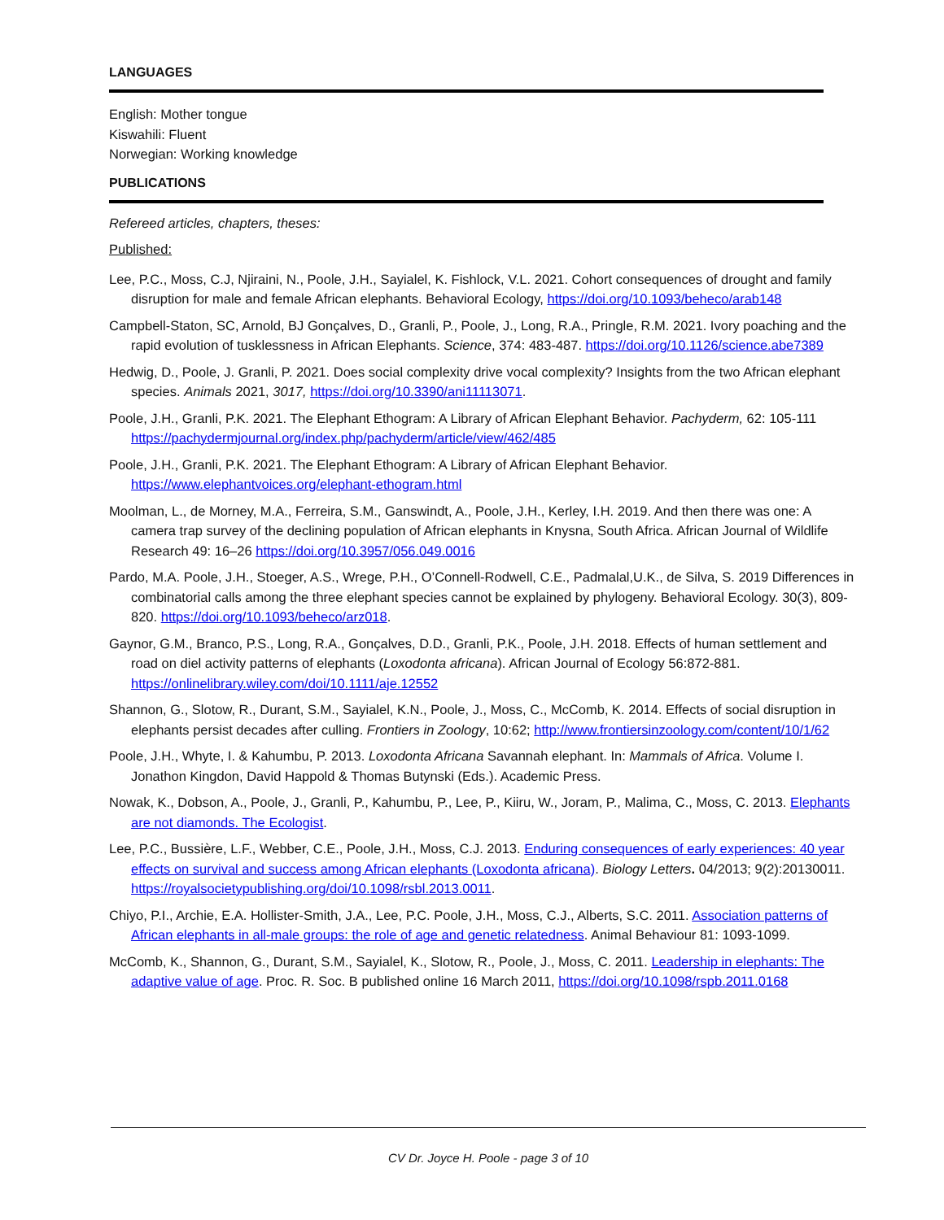LANGUAGES
English: Mother tongue
Kiswahili: Fluent
Norwegian: Working knowledge
PUBLICATIONS
Refereed articles, chapters, theses:
Published:
Lee, P.C., Moss, C.J, Njiraini, N., Poole, J.H., Sayialel, K. Fishlock, V.L. 2021. Cohort consequences of drought and family disruption for male and female African elephants. Behavioral Ecology, https://doi.org/10.1093/beheco/arab148
Campbell-Staton, SC, Arnold, BJ Gonçalves, D., Granli, P., Poole, J., Long, R.A., Pringle, R.M. 2021. Ivory poaching and the rapid evolution of tusklessness in African Elephants. Science, 374: 483-487. https://doi.org/10.1126/science.abe7389
Hedwig, D., Poole, J. Granli, P. 2021. Does social complexity drive vocal complexity? Insights from the two African elephant species. Animals 2021, 3017, https://doi.org/10.3390/ani11113071.
Poole, J.H., Granli, P.K. 2021. The Elephant Ethogram: A Library of African Elephant Behavior. Pachyderm, 62: 105-111 https://pachydermjournal.org/index.php/pachyderm/article/view/462/485
Poole, J.H., Granli, P.K. 2021. The Elephant Ethogram: A Library of African Elephant Behavior. https://www.elephantvoices.org/elephant-ethogram.html
Moolman, L., de Morney, M.A., Ferreira, S.M., Ganswindt, A., Poole, J.H., Kerley, I.H. 2019. And then there was one: A camera trap survey of the declining population of African elephants in Knysna, South Africa. African Journal of Wildlife Research 49: 16–26 https://doi.org/10.3957/056.049.0016
Pardo, M.A. Poole, J.H., Stoeger, A.S., Wrege, P.H., O’Connell-Rodwell, C.E., Padmalal,U.K., de Silva, S. 2019 Differences in combinatorial calls among the three elephant species cannot be explained by phylogeny. Behavioral Ecology. 30(3), 809-820. https://doi.org/10.1093/beheco/arz018.
Gaynor, G.M., Branco, P.S., Long, R.A., Gonçalves, D.D., Granli, P.K., Poole, J.H. 2018. Effects of human settlement and road on diel activity patterns of elephants (Loxodonta africana). African Journal of Ecology 56:872-881. https://onlinelibrary.wiley.com/doi/10.1111/aje.12552
Shannon, G., Slotow, R., Durant, S.M., Sayialel, K.N., Poole, J., Moss, C., McComb, K. 2014. Effects of social disruption in elephants persist decades after culling. Frontiers in Zoology, 10:62; http://www.frontiersinzoology.com/content/10/1/62
Poole, J.H., Whyte, I. & Kahumbu, P. 2013. Loxodonta Africana Savannah elephant. In: Mammals of Africa. Volume I. Jonathon Kingdon, David Happold & Thomas Butynski (Eds.). Academic Press.
Nowak, K., Dobson, A., Poole, J., Granli, P., Kahumbu, P., Lee, P., Kiiru, W., Joram, P., Malima, C., Moss, C. 2013. Elephants are not diamonds. The Ecologist.
Lee, P.C., Bussière, L.F., Webber, C.E., Poole, J.H., Moss, C.J. 2013. Enduring consequences of early experiences: 40 year effects on survival and success among African elephants (Loxodonta africana). Biology Letters. 04/2013; 9(2):20130011. https://royalsocietypublishing.org/doi/10.1098/rsbl.2013.0011.
Chiyo, P.I., Archie, E.A. Hollister-Smith, J.A., Lee, P.C. Poole, J.H., Moss, C.J., Alberts, S.C. 2011. Association patterns of African elephants in all-male groups: the role of age and genetic relatedness. Animal Behaviour 81: 1093-1099.
McComb, K., Shannon, G., Durant, S.M., Sayialel, K., Slotow, R., Poole, J., Moss, C. 2011. Leadership in elephants: The adaptive value of age. Proc. R. Soc. B published online 16 March 2011, https://doi.org/10.1098/rspb.2011.0168
CV Dr. Joyce H. Poole - page 3 of 10